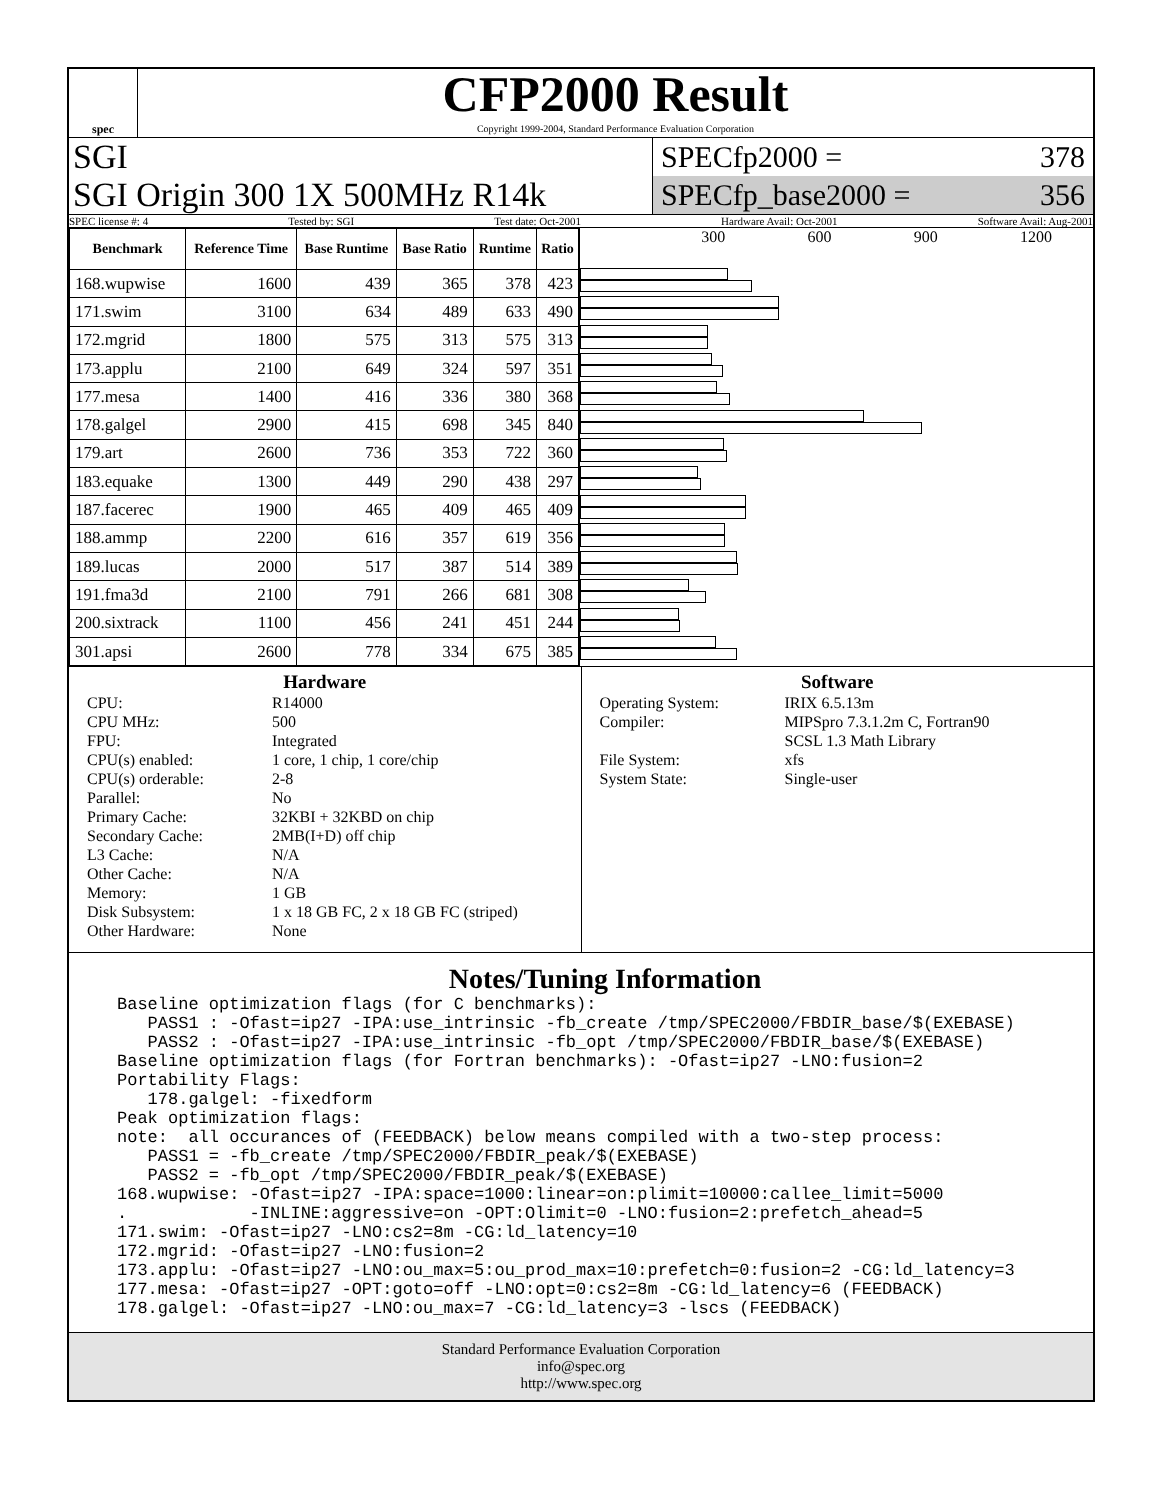spec
CFP2000 Result
Copyright 1999-2004, Standard Performance Evaluation Corporation
SGI
SGI Origin 300 1X 500MHz R14k
SPECfp2000 = 378
SPECfp_base2000 = 356
SPEC license #: 4 Tested by: SGI Test date: Oct-2001 Hardware Avail: Oct-2001 Software Avail: Aug-2001
| Benchmark | Reference Time | Base Runtime | Base Ratio | Runtime | Ratio |
| --- | --- | --- | --- | --- | --- |
| 168.wupwise | 1600 | 439 | 365 | 378 | 423 |
| 171.swim | 3100 | 634 | 489 | 633 | 490 |
| 172.mgrid | 1800 | 575 | 313 | 575 | 313 |
| 173.applu | 2100 | 649 | 324 | 597 | 351 |
| 177.mesa | 1400 | 416 | 336 | 380 | 368 |
| 178.galgel | 2900 | 415 | 698 | 345 | 840 |
| 179.art | 2600 | 736 | 353 | 722 | 360 |
| 183.equake | 1300 | 449 | 290 | 438 | 297 |
| 187.facerec | 1900 | 465 | 409 | 465 | 409 |
| 188.ammp | 2200 | 616 | 357 | 619 | 356 |
| 189.lucas | 2000 | 517 | 387 | 514 | 389 |
| 191.fma3d | 2100 | 791 | 266 | 681 | 308 |
| 200.sixtrack | 1100 | 456 | 241 | 451 | 244 |
| 301.apsi | 2600 | 778 | 334 | 675 | 385 |
300 600 900 1200
Hardware
CPU: R14000 CPU MHz: 500 FPU: Integrated CPU(s) enabled: 1 core, 1 chip, 1 core/chip CPU(s) orderable: 2-8 Parallel: No Primary Cache: 32KBI + 32KBD on chip Secondary Cache: 2MB(I+D) off chip L3 Cache: N/A Other Cache: N/A Memory: 1 GB Disk Subsystem: 1 x 18 GB FC, 2 x 18 GB FC (striped) Other Hardware: None
Software
Operating System: IRIX 6.5.13m Compiler: MIPSpro 7.3.1.2m C, Fortran90
SCSL 1.3 Math Library File System: xfs System State: Single-user
Notes/Tuning Information
Baseline optimization flags (for C benchmarks):
   PASS1 : -Ofast=ip27 -IPA:use_intrinsic -fb_create /tmp/SPEC2000/FBDIR_base/$(EXEBASE)
   PASS2 : -Ofast=ip27 -IPA:use_intrinsic -fb_opt /tmp/SPEC2000/FBDIR_base/$(EXEBASE)
Baseline optimization flags (for Fortran benchmarks): -Ofast=ip27 -LNO:fusion=2
Portability Flags:
   178.galgel: -fixedform
Peak optimization flags:
note:  all occurances of (FEEDBACK) below means compiled with a two-step process:
   PASS1 = -fb_create /tmp/SPEC2000/FBDIR_peak/$(EXEBASE)
   PASS2 = -fb_opt /tmp/SPEC2000/FBDIR_peak/$(EXEBASE)
168.wupwise: -Ofast=ip27 -IPA:space=1000:linear=on:plimit=10000:callee_limit=5000
.            -INLINE:aggressive=on -OPT:Olimit=0 -LNO:fusion=2:prefetch_ahead=5
171.swim: -Ofast=ip27 -LNO:cs2=8m -CG:ld_latency=10
172.mgrid: -Ofast=ip27 -LNO:fusion=2
173.applu: -Ofast=ip27 -LNO:ou_max=5:ou_prod_max=10:prefetch=0:fusion=2 -CG:ld_latency=3
177.mesa: -Ofast=ip27 -OPT:goto=off -LNO:opt=0:cs2=8m -CG:ld_latency=6 (FEEDBACK)
178.galgel: -Ofast=ip27 -LNO:ou_max=7 -CG:ld_latency=3 -lscs (FEEDBACK)
Standard Performance Evaluation Corporation
info@spec.org
http://www.spec.org